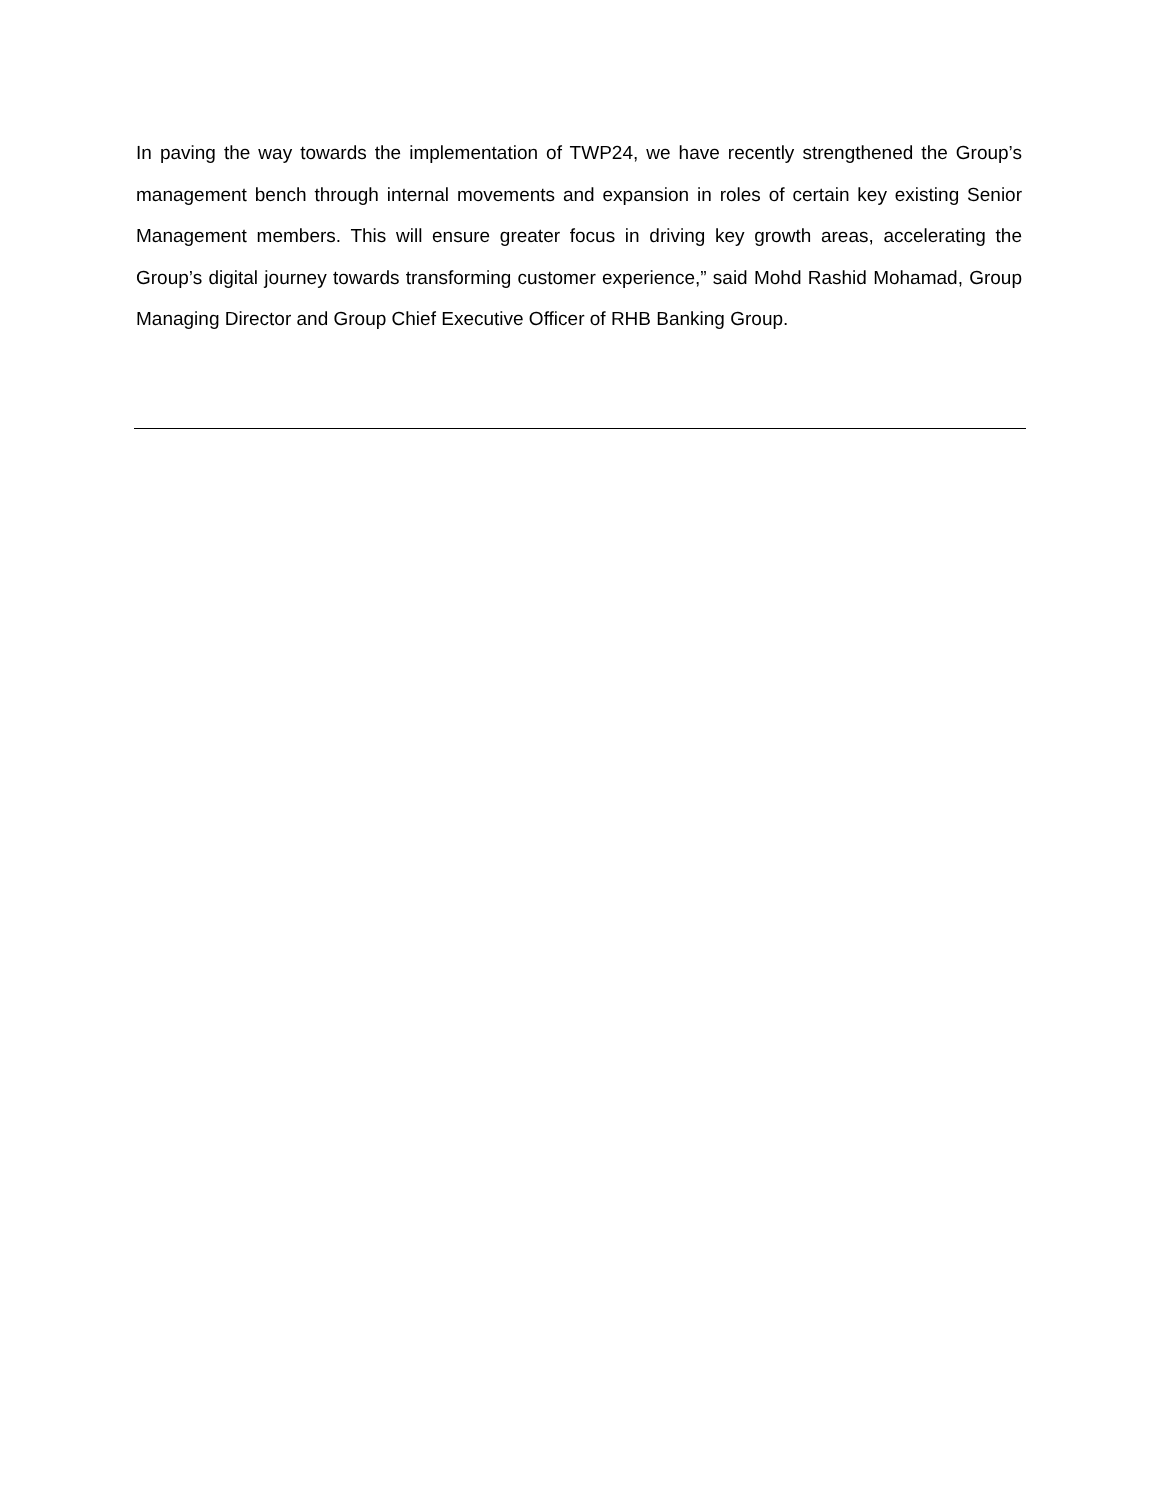In paving the way towards the implementation of TWP24, we have recently strengthened the Group’s management bench through internal movements and expansion in roles of certain key existing Senior Management members. This will ensure greater focus in driving key growth areas, accelerating the Group’s digital journey towards transforming customer experience,” said Mohd Rashid Mohamad, Group Managing Director and Group Chief Executive Officer of RHB Banking Group.